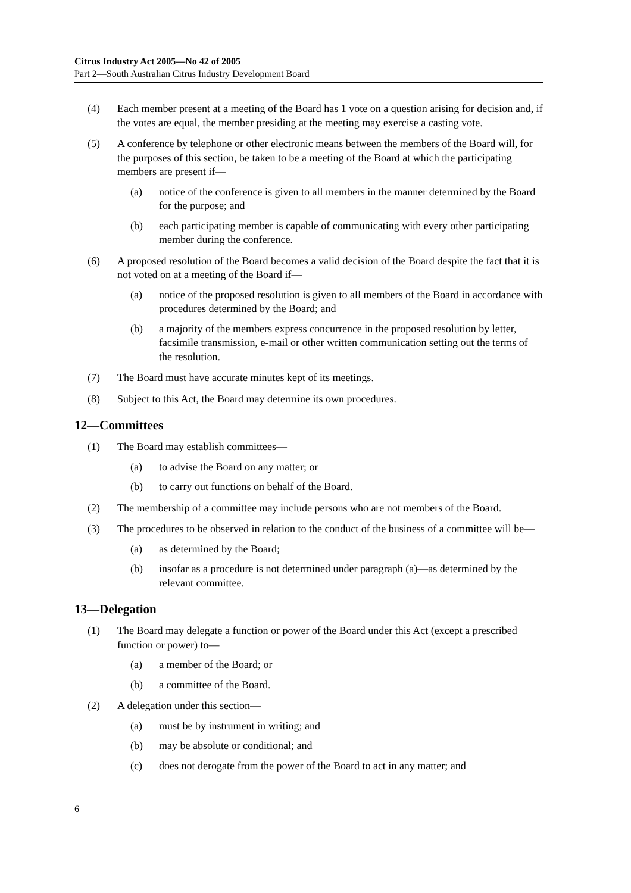Citrus Industry Act 2005—No 42 of 2005
Part 2—South Australian Citrus Industry Development Board
(4) Each member present at a meeting of the Board has 1 vote on a question arising for decision and, if the votes are equal, the member presiding at the meeting may exercise a casting vote.
(5) A conference by telephone or other electronic means between the members of the Board will, for the purposes of this section, be taken to be a meeting of the Board at which the participating members are present if—
(a) notice of the conference is given to all members in the manner determined by the Board for the purpose; and
(b) each participating member is capable of communicating with every other participating member during the conference.
(6) A proposed resolution of the Board becomes a valid decision of the Board despite the fact that it is not voted on at a meeting of the Board if—
(a) notice of the proposed resolution is given to all members of the Board in accordance with procedures determined by the Board; and
(b) a majority of the members express concurrence in the proposed resolution by letter, facsimile transmission, e-mail or other written communication setting out the terms of the resolution.
(7) The Board must have accurate minutes kept of its meetings.
(8) Subject to this Act, the Board may determine its own procedures.
12—Committees
(1) The Board may establish committees—
(a) to advise the Board on any matter; or
(b) to carry out functions on behalf of the Board.
(2) The membership of a committee may include persons who are not members of the Board.
(3) The procedures to be observed in relation to the conduct of the business of a committee will be—
(a) as determined by the Board;
(b) insofar as a procedure is not determined under paragraph (a)—as determined by the relevant committee.
13—Delegation
(1) The Board may delegate a function or power of the Board under this Act (except a prescribed function or power) to—
(a) a member of the Board; or
(b) a committee of the Board.
(2) A delegation under this section—
(a) must be by instrument in writing; and
(b) may be absolute or conditional; and
(c) does not derogate from the power of the Board to act in any matter; and
6